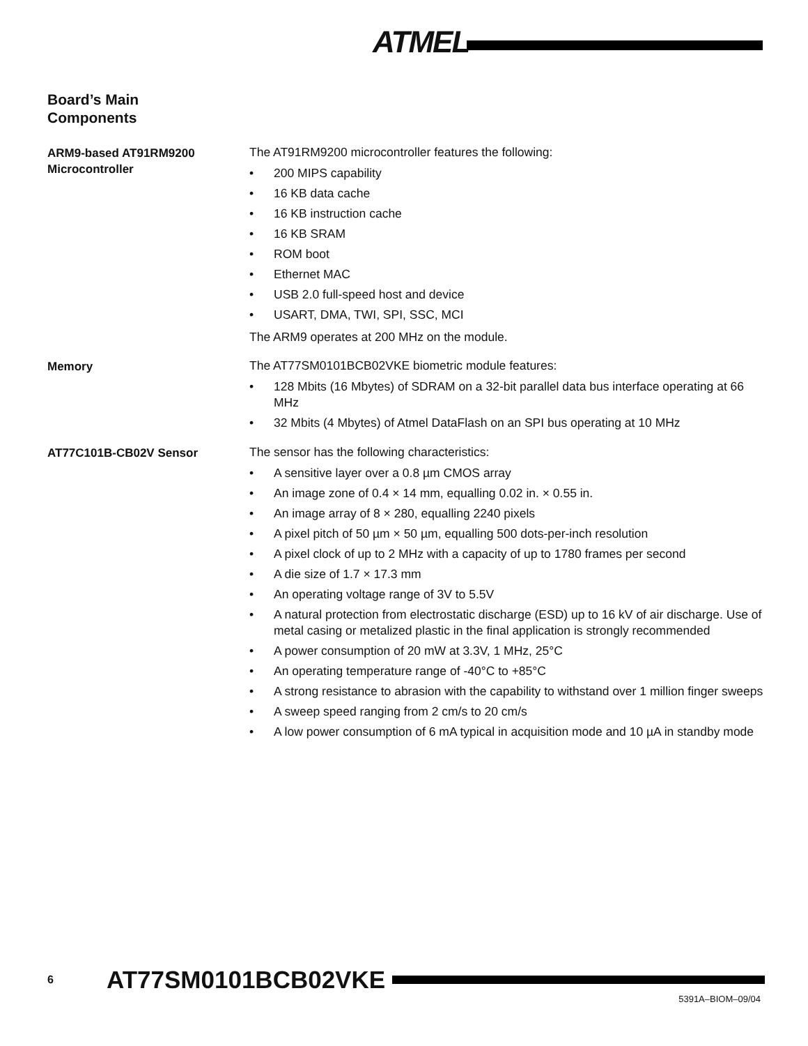ATMEL
Board’s Main
Components
ARM9-based AT91RM9200 Microcontroller
The AT91RM9200 microcontroller features the following:
• 200 MIPS capability
• 16 KB data cache
• 16 KB instruction cache
• 16 KB SRAM
• ROM boot
• Ethernet MAC
• USB 2.0 full-speed host and device
• USART, DMA, TWI, SPI, SSC, MCI
The ARM9 operates at 200 MHz on the module.
Memory
The AT77SM0101BCB02VKE biometric module features:
• 128 Mbits (16 Mbytes) of SDRAM on a 32-bit parallel data bus interface operating at 66 MHz
• 32 Mbits (4 Mbytes) of Atmel DataFlash on an SPI bus operating at 10 MHz
AT77C101B-CB02V Sensor
The sensor has the following characteristics:
• A sensitive layer over a 0.8 µm CMOS array
• An image zone of 0.4 × 14 mm, equalling 0.02 in. × 0.55 in.
• An image array of 8 × 280, equalling 2240 pixels
• A pixel pitch of 50 µm × 50 µm, equalling 500 dots-per-inch resolution
• A pixel clock of up to 2 MHz with a capacity of up to 1780 frames per second
• A die size of 1.7 × 17.3 mm
• An operating voltage range of 3V to 5.5V
• A natural protection from electrostatic discharge (ESD) up to 16 kV of air discharge. Use of metal casing or metalized plastic in the final application is strongly recommended
• A power consumption of 20 mW at 3.3V, 1 MHz, 25°C
• An operating temperature range of -40°C to +85°C
• A strong resistance to abrasion with the capability to withstand over 1 million finger sweeps
• A sweep speed ranging from 2 cm/s to 20 cm/s
• A low power consumption of 6 mA typical in acquisition mode and 10 µA in standby mode
6 AT77SM0101BCB02VKE
5391A–BIOM–09/04